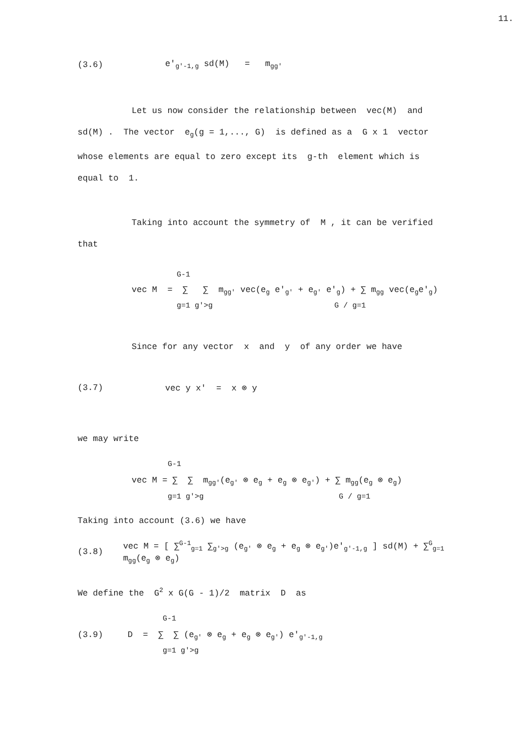11.
(3.6) e'<sub>g'-1,g</sub> sd(M) = m<sub>gg'</sub>
Let us now consider the relationship between vec(M) and
sd(M) . The vector e<sub>g</sub>(g = 1,..., G) is defined as a G x 1 vector
whose elements are equal to zero except its g-th element which is
equal to 1.
Taking into account the symmetry of M , it can be verified
that
G-1
vec M = ∑ ∑ m<sub>gg'</sub> vec(e<sub>g</sub> e'<sub>g'</sub> + e<sub>g'</sub> e'<sub>g</sub>) + ∑ m<sub>gg</sub> vec(e<sub>g</sub>e'<sub>g</sub>)
g=1 g'>g G / g=1
Since for any vector x and y of any order we have
(3.7) vec y x' = x ⊗ y
we may write
G-1
vec M = ∑ ∑ m<sub>gg'</sub>(e<sub>g'</sub> ⊗ e<sub>g</sub> + e<sub>g</sub> ⊗ e<sub>g'</sub>) + ∑ m<sub>gg</sub>(e<sub>g</sub> ⊗ e<sub>g</sub>)
g=1 g'>g G / g=1
Taking into account (3.6) we have
(3.8) vec M = [ ∑<sup>G-1</sup><sub>g=1</sub> ∑<sub>g'>g</sub> (e<sub>g'</sub> ⊗ e<sub>g</sub> + e<sub>g</sub> ⊗ e<sub>g'</sub>)e'<sub>g'-1,g</sub> ] sd(M) + ∑<sup>G</sup><sub>g=1</sub> m<sub>gg</sub>(e<sub>g</sub> ⊗ e<sub>g</sub>)
We define the G<sup>2</sup> x G(G - 1)/2 matrix D as
G-1
(3.9) D = ∑ ∑ (e<sub>g'</sub> ⊗ e<sub>g</sub> + e<sub>g</sub> ⊗ e<sub>g'</sub>) e'<sub>g'-1,g</sub>
g=1 g'>g